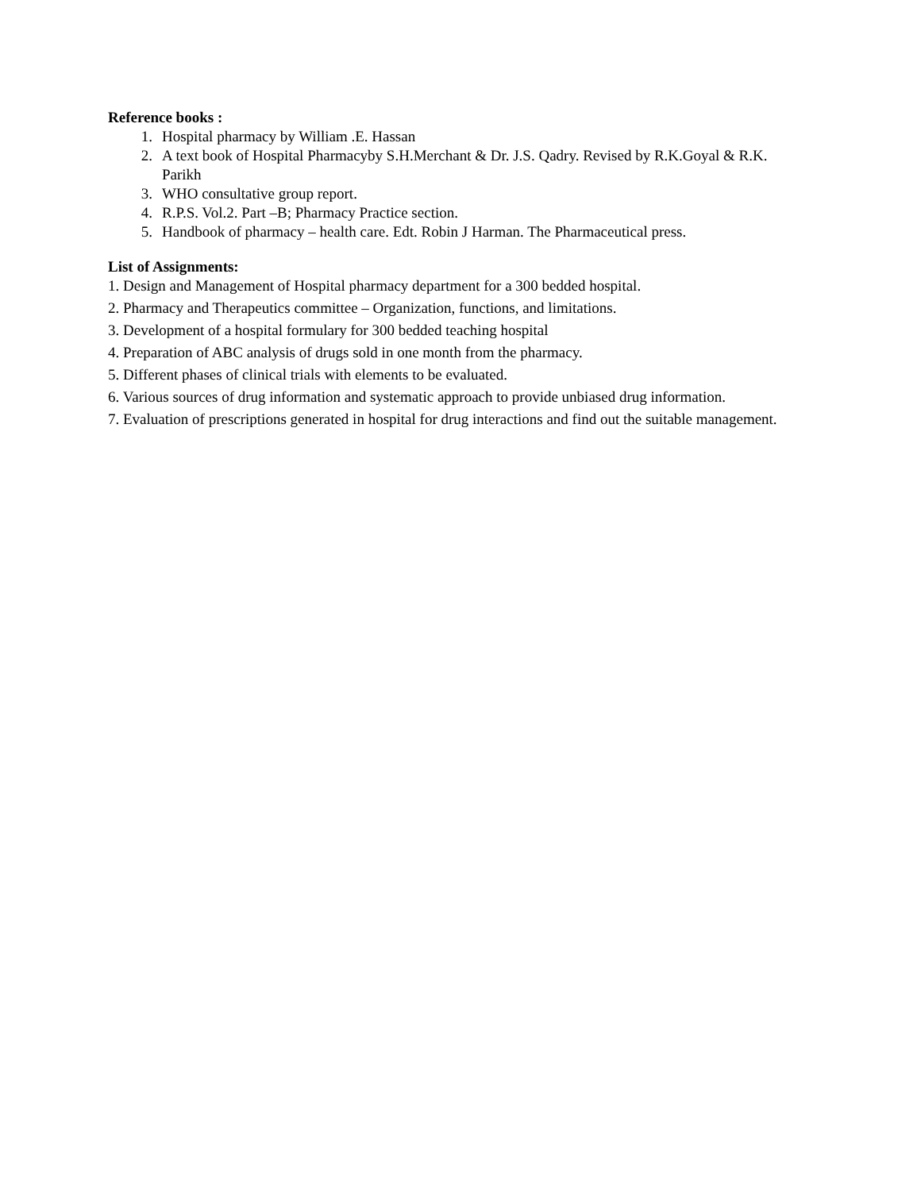Reference books :
1. Hospital pharmacy by William .E. Hassan
2. A text book of Hospital Pharmacyby S.H.Merchant & Dr. J.S. Qadry. Revised by R.K.Goyal & R.K. Parikh
3. WHO consultative group report.
4. R.P.S. Vol.2. Part –B; Pharmacy Practice section.
5. Handbook of pharmacy – health care. Edt. Robin J Harman. The Pharmaceutical press.
List of Assignments:
1. Design and Management of Hospital pharmacy department for a 300 bedded hospital.
2. Pharmacy and Therapeutics committee – Organization, functions, and limitations.
3. Development of a hospital formulary for 300 bedded teaching hospital
4. Preparation of ABC analysis of drugs sold in one month from the pharmacy.
5. Different phases of clinical trials with elements to be evaluated.
6. Various sources of drug information and systematic approach to provide unbiased drug information.
7. Evaluation of prescriptions generated in hospital for drug interactions and find out the suitable management.